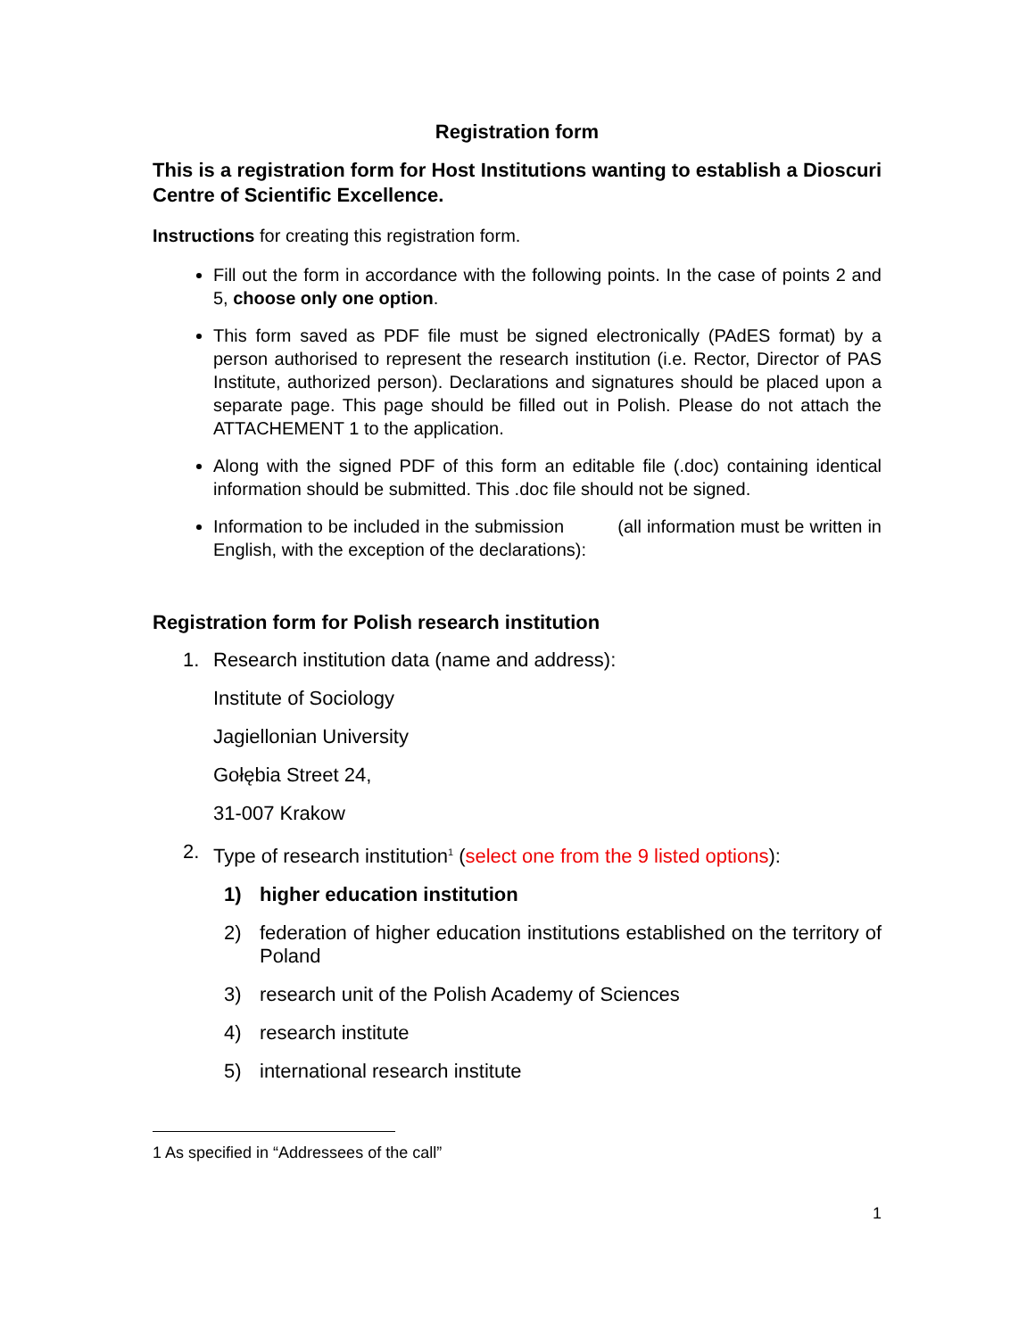Registration form
This is a registration form for Host Institutions wanting to establish a Dioscuri Centre of Scientific Excellence.
Instructions for creating this registration form.
Fill out the form in accordance with the following points. In the case of points 2 and 5, choose only one option.
This form saved as PDF file must be signed electronically (PAdES format) by a person authorised to represent the research institution (i.e. Rector, Director of PAS Institute, authorized person). Declarations and signatures should be placed upon a separate page. This page should be filled out in Polish. Please do not attach the ATTACHEMENT 1 to the application.
Along with the signed PDF of this form an editable file (.doc) containing identical information should be submitted. This .doc file should not be signed.
Information to be included in the submission (all information must be written in English, with the exception of the declarations):
Registration form for Polish research institution
1. Research institution data (name and address):
Institute of Sociology
Jagiellonian University
Gołębia Street 24,
31-007 Krakow
2. Type of research institution<sup>1</sup> (select one from the 9 listed options):
1) higher education institution
2) federation of higher education institutions established on the territory of Poland
3) research unit of the Polish Academy of Sciences
4) research institute
5) international research institute
1 As specified in “Addressees of the call”
1